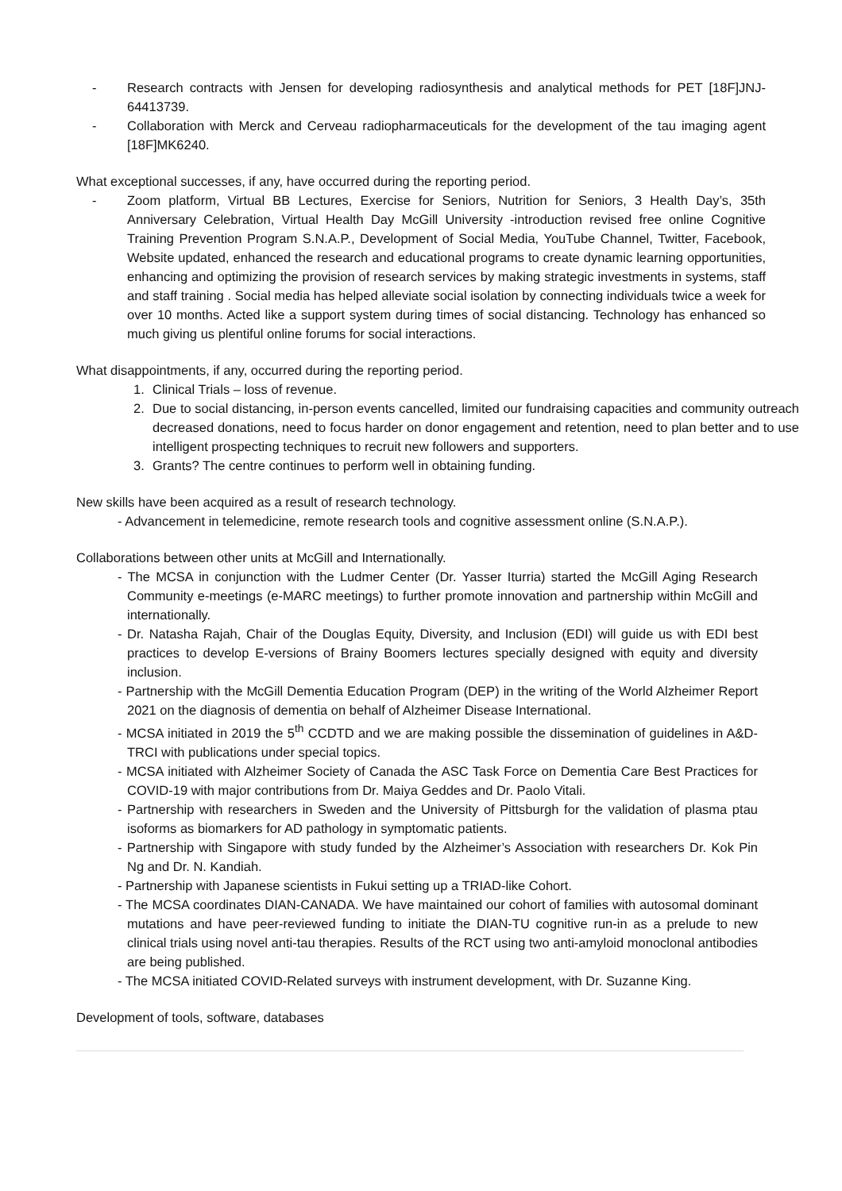- Research contracts with Jensen for developing radiosynthesis and analytical methods for PET [18F]JNJ-64413739.
- Collaboration with Merck and Cerveau radiopharmaceuticals for the development of the tau imaging agent [18F]MK6240.
What exceptional successes, if any, have occurred during the reporting period.
- Zoom platform, Virtual BB Lectures, Exercise for Seniors, Nutrition for Seniors, 3 Health Day’s, 35th Anniversary Celebration, Virtual Health Day McGill University -introduction revised free online Cognitive Training Prevention Program S.N.A.P., Development of Social Media, YouTube Channel, Twitter, Facebook, Website updated, enhanced the research and educational programs to create dynamic learning opportunities, enhancing and optimizing the provision of research services by making strategic investments in systems, staff and staff training . Social media has helped alleviate social isolation by connecting individuals twice a week for over 10 months. Acted like a support system during times of social distancing. Technology has enhanced so much giving us plentiful online forums for social interactions.
What disappointments, if any, occurred during the reporting period.
1. Clinical Trials – loss of revenue.
2. Due to social distancing, in-person events cancelled, limited our fundraising capacities and community outreach decreased donations, need to focus harder on donor engagement and retention, need to plan better and to use intelligent prospecting techniques to recruit new followers and supporters.
3. Grants? The centre continues to perform well in obtaining funding.
New skills have been acquired as a result of research technology.
- Advancement in telemedicine, remote research tools and cognitive assessment online (S.N.A.P.).
Collaborations between other units at McGill and Internationally.
- The MCSA in conjunction with the Ludmer Center (Dr. Yasser Iturria) started the McGill Aging Research Community e-meetings (e-MARC meetings) to further promote innovation and partnership within McGill and internationally.
- Dr. Natasha Rajah, Chair of the Douglas Equity, Diversity, and Inclusion (EDI) will guide us with EDI best practices to develop E-versions of Brainy Boomers lectures specially designed with equity and diversity inclusion.
- Partnership with the McGill Dementia Education Program (DEP) in the writing of the World Alzheimer Report 2021 on the diagnosis of dementia on behalf of Alzheimer Disease International.
- MCSA initiated in 2019 the 5<sup>th</sup> CCDTD and we are making possible the dissemination of guidelines in A&D-TRCI with publications under special topics.
- MCSA initiated with Alzheimer Society of Canada the ASC Task Force on Dementia Care Best Practices for COVID-19 with major contributions from Dr. Maiya Geddes and Dr. Paolo Vitali.
- Partnership with researchers in Sweden and the University of Pittsburgh for the validation of plasma ptau isoforms as biomarkers for AD pathology in symptomatic patients.
- Partnership with Singapore with study funded by the Alzheimer’s Association with researchers Dr. Kok Pin Ng and Dr. N. Kandiah.
- Partnership with Japanese scientists in Fukui setting up a TRIAD-like Cohort.
- The MCSA coordinates DIAN-CANADA. We have maintained our cohort of families with autosomal dominant mutations and have peer-reviewed funding to initiate the DIAN-TU cognitive run-in as a prelude to new clinical trials using novel anti-tau therapies. Results of the RCT using two anti-amyloid monoclonal antibodies are being published.
- The MCSA initiated COVID-Related surveys with instrument development, with Dr. Suzanne King.
Development of tools, software, databases